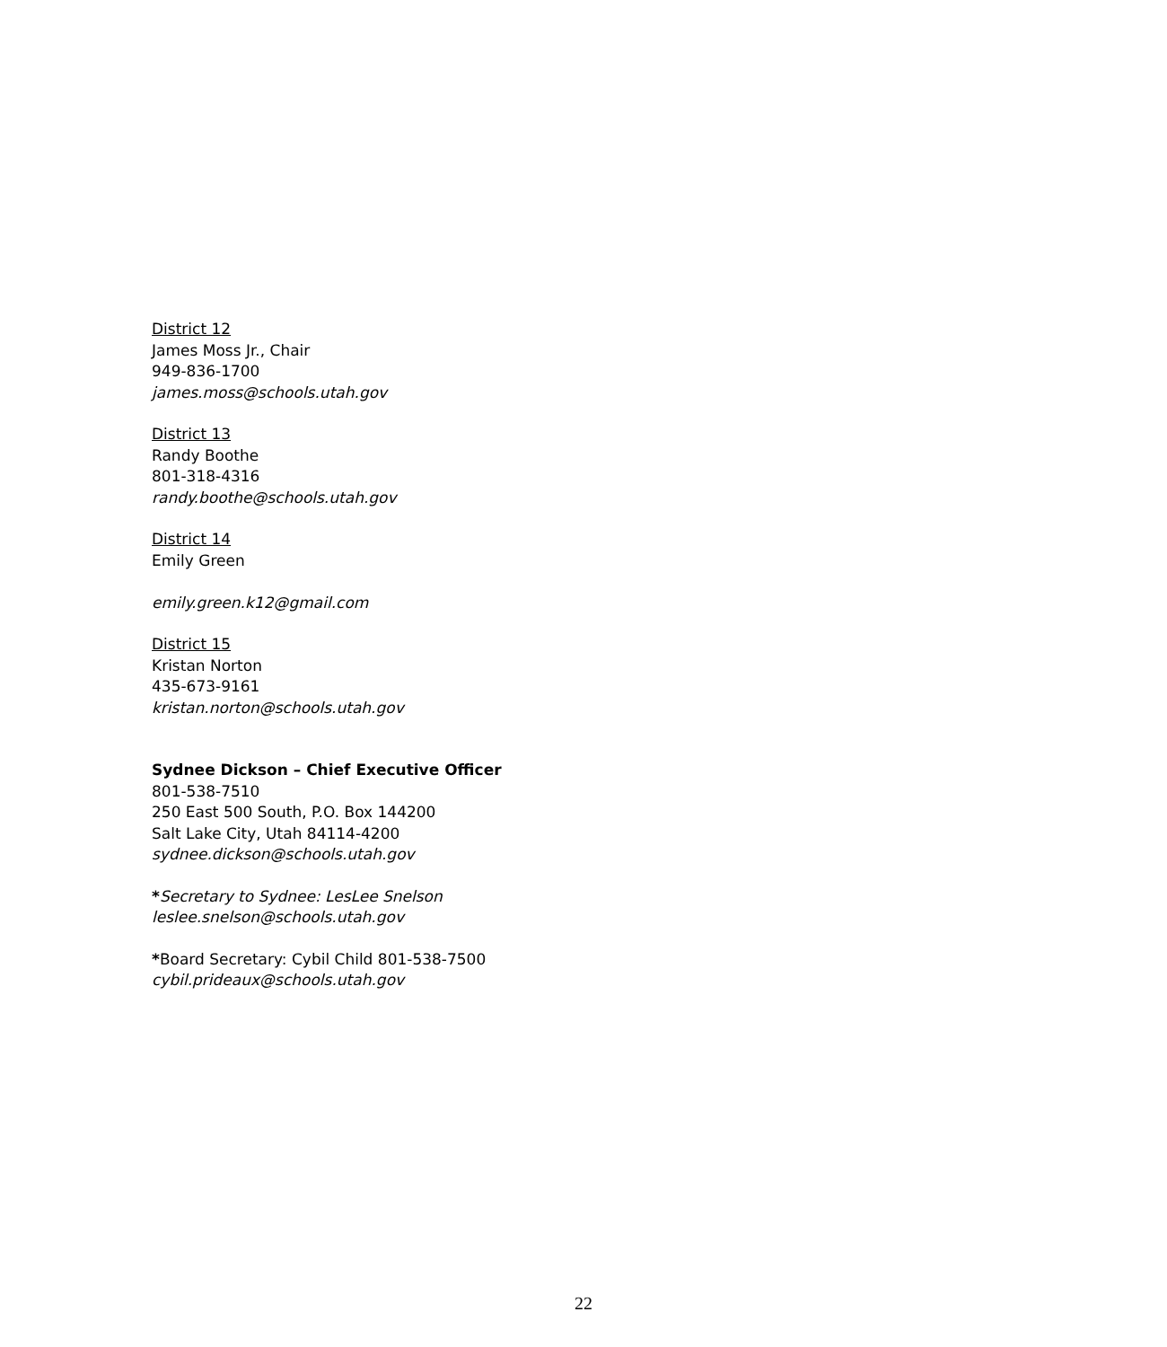District 12
James Moss Jr., Chair
949-836-1700
james.moss@schools.utah.gov
District 13
Randy Boothe
801-318-4316
randy.boothe@schools.utah.gov
District 14
Emily Green
emily.green.k12@gmail.com
District 15
Kristan Norton
435-673-9161
kristan.norton@schools.utah.gov
Sydnee Dickson – Chief Executive Officer
801-538-7510
250 East 500 South, P.O. Box 144200
Salt Lake City, Utah 84114-4200
sydnee.dickson@schools.utah.gov
*Secretary to Sydnee: LesLee Snelson
leslee.snelson@schools.utah.gov
*Board Secretary: Cybil Child 801-538-7500
cybil.prideaux@schools.utah.gov
22